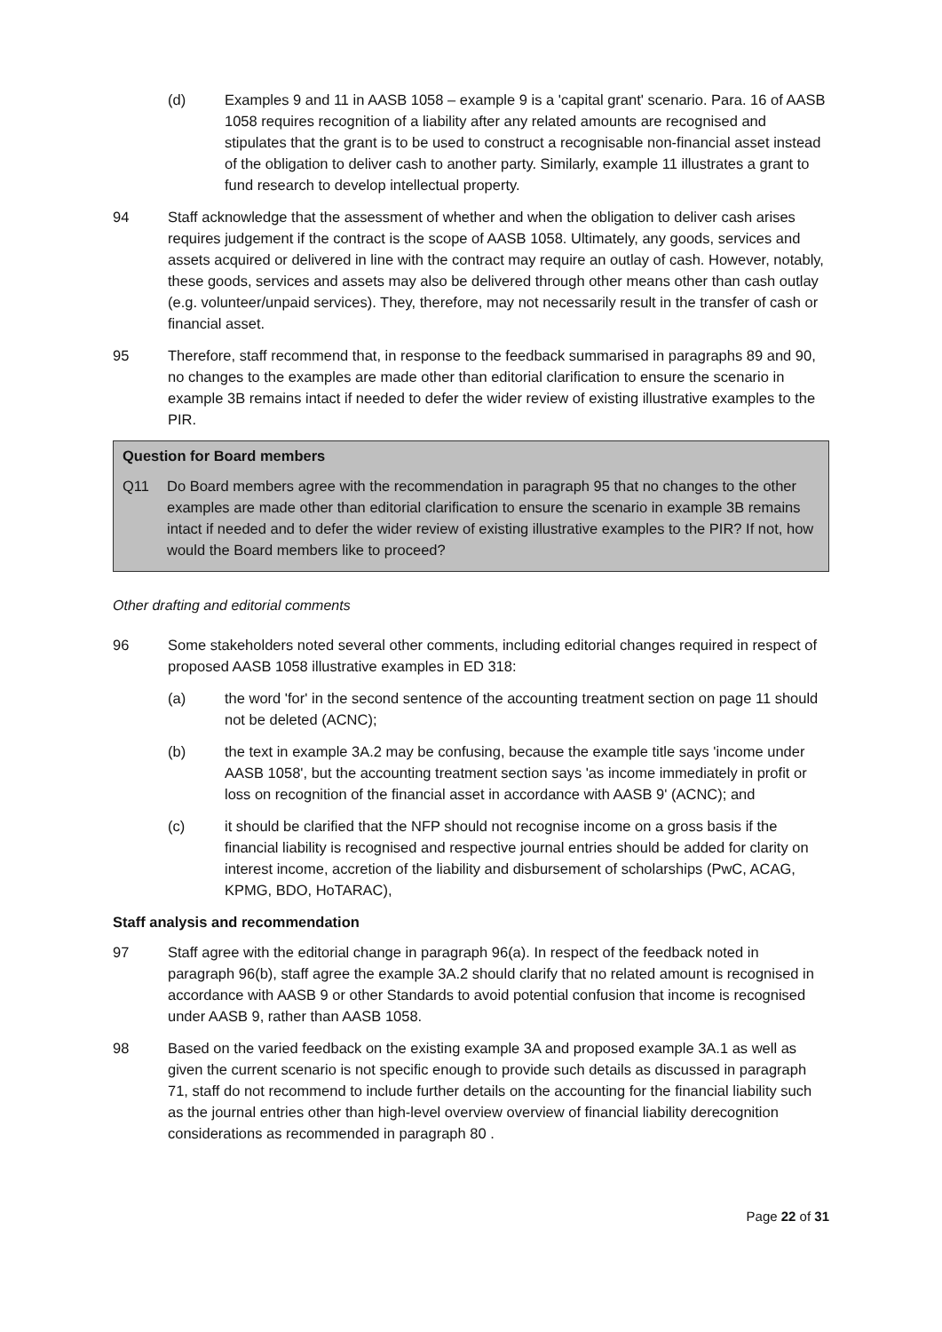(d) Examples 9 and 11 in AASB 1058 – example 9 is a 'capital grant' scenario. Para. 16 of AASB 1058 requires recognition of a liability after any related amounts are recognised and stipulates that the grant is to be used to construct a recognisable non-financial asset instead of the obligation to deliver cash to another party. Similarly, example 11 illustrates a grant to fund research to develop intellectual property.
94 Staff acknowledge that the assessment of whether and when the obligation to deliver cash arises requires judgement if the contract is the scope of AASB 1058. Ultimately, any goods, services and assets acquired or delivered in line with the contract may require an outlay of cash. However, notably, these goods, services and assets may also be delivered through other means other than cash outlay (e.g. volunteer/unpaid services). They, therefore, may not necessarily result in the transfer of cash or financial asset.
95 Therefore, staff recommend that, in response to the feedback summarised in paragraphs 89 and 90, no changes to the examples are made other than editorial clarification to ensure the scenario in example 3B remains intact if needed to defer the wider review of existing illustrative examples to the PIR.
Question for Board members
Q11 Do Board members agree with the recommendation in paragraph 95 that no changes to the other examples are made other than editorial clarification to ensure the scenario in example 3B remains intact if needed and to defer the wider review of existing illustrative examples to the PIR? If not, how would the Board members like to proceed?
Other drafting and editorial comments
96 Some stakeholders noted several other comments, including editorial changes required in respect of proposed AASB 1058 illustrative examples in ED 318:
(a) the word 'for' in the second sentence of the accounting treatment section on page 11 should not be deleted (ACNC);
(b) the text in example 3A.2 may be confusing, because the example title says 'income under AASB 1058', but the accounting treatment section says 'as income immediately in profit or loss on recognition of the financial asset in accordance with AASB 9' (ACNC); and
(c) it should be clarified that the NFP should not recognise income on a gross basis if the financial liability is recognised and respective journal entries should be added for clarity on interest income, accretion of the liability and disbursement of scholarships (PwC, ACAG, KPMG, BDO, HoTARAC),
Staff analysis and recommendation
97 Staff agree with the editorial change in paragraph 96(a). In respect of the feedback noted in paragraph 96(b), staff agree the example 3A.2 should clarify that no related amount is recognised in accordance with AASB 9 or other Standards to avoid potential confusion that income is recognised under AASB 9, rather than AASB 1058.
98 Based on the varied feedback on the existing example 3A and proposed example 3A.1 as well as given the current scenario is not specific enough to provide such details as discussed in paragraph 71, staff do not recommend to include further details on the accounting for the financial liability such as the journal entries other than high-level overview overview of financial liability derecognition considerations as recommended in paragraph 80 .
Page 22 of 31